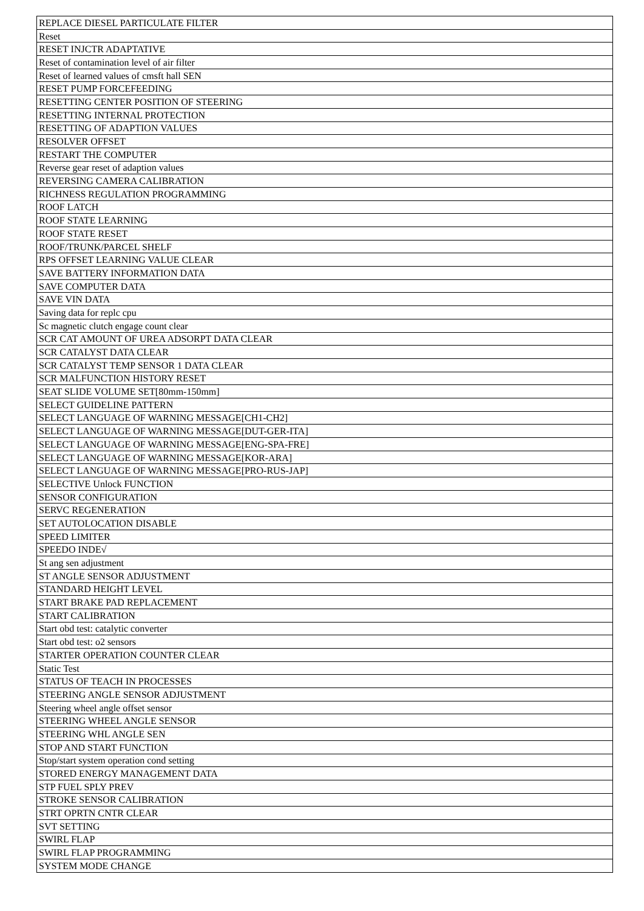| REPLACE DIESEL PARTICULATE FILTER |
| Reset |
| RESET INJCTR ADAPTATIVE |
| Reset of contamination level of air filter |
| Reset of learned values of cmsft hall SEN |
| RESET PUMP FORCEFEEDING |
| RESETTING CENTER POSITION OF STEERING |
| RESETTING INTERNAL PROTECTION |
| RESETTING OF ADAPTION VALUES |
| RESOLVER OFFSET |
| RESTART THE COMPUTER |
| Reverse gear reset of adaption values |
| REVERSING CAMERA CALIBRATION |
| RICHNESS REGULATION PROGRAMMING |
| ROOF LATCH |
| ROOF STATE LEARNING |
| ROOF STATE RESET |
| ROOF/TRUNK/PARCEL SHELF |
| RPS OFFSET LEARNING VALUE CLEAR |
| SAVE BATTERY INFORMATION DATA |
| SAVE COMPUTER DATA |
| SAVE VIN DATA |
| Saving data for replc cpu |
| Sc magnetic clutch engage count clear |
| SCR CAT AMOUNT OF UREA ADSORPT DATA CLEAR |
| SCR CATALYST DATA CLEAR |
| SCR CATALYST TEMP SENSOR 1 DATA CLEAR |
| SCR MALFUNCTION HISTORY RESET |
| SEAT SLIDE VOLUME SET[80mm-150mm] |
| SELECT GUIDELINE PATTERN |
| SELECT LANGUAGE OF WARNING MESSAGE[CH1-CH2] |
| SELECT LANGUAGE OF WARNING MESSAGE[DUT-GER-ITA] |
| SELECT LANGUAGE OF WARNING MESSAGE[ENG-SPA-FRE] |
| SELECT LANGUAGE OF WARNING MESSAGE[KOR-ARA] |
| SELECT LANGUAGE OF WARNING MESSAGE[PRO-RUS-JAP] |
| SELECTIVE Unlock FUNCTION |
| SENSOR CONFIGURATION |
| SERVC REGENERATION |
| SET AUTOLOCATION DISABLE |
| SPEED LIMITER |
| SPEEDO INDE√ |
| St ang sen adjustment |
| ST ANGLE SENSOR ADJUSTMENT |
| STANDARD HEIGHT LEVEL |
| START BRAKE PAD REPLACEMENT |
| START CALIBRATION |
| Start obd test: catalytic converter |
| Start obd test: o2 sensors |
| STARTER OPERATION COUNTER CLEAR |
| Static Test |
| STATUS OF TEACH IN PROCESSES |
| STEERING ANGLE SENSOR ADJUSTMENT |
| Steering wheel angle offset sensor |
| STEERING WHEEL ANGLE SENSOR |
| STEERING WHL ANGLE SEN |
| STOP AND START FUNCTION |
| Stop/start system operation cond setting |
| STORED ENERGY MANAGEMENT DATA |
| STP FUEL SPLY PREV |
| STROKE SENSOR CALIBRATION |
| STRT OPRTN CNTR CLEAR |
| SVT SETTING |
| SWIRL FLAP |
| SWIRL FLAP PROGRAMMING |
| SYSTEM MODE CHANGE |